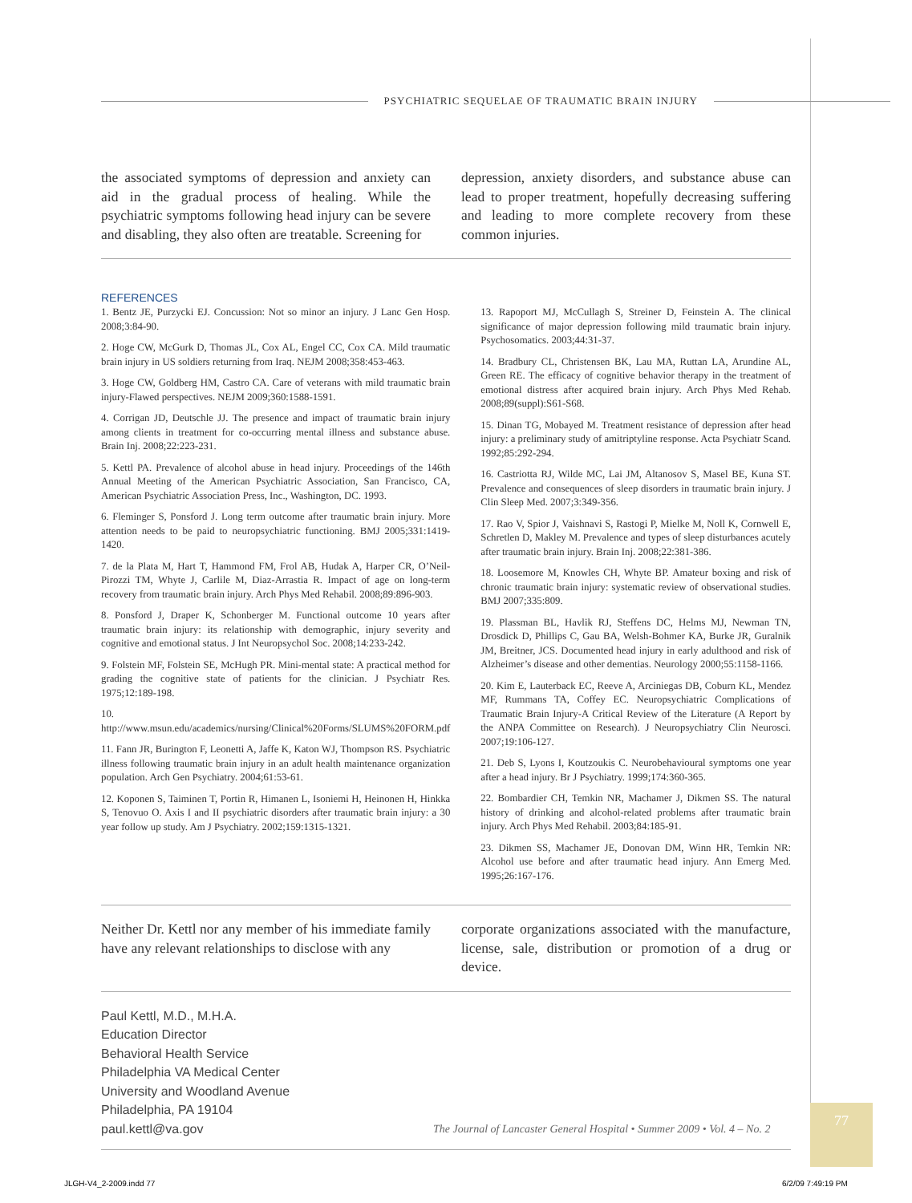PSYCHIATRIC SEQUELAE OF TRAUMATIC BRAIN INJURY
the associated symptoms of depression and anxiety can aid in the gradual process of healing. While the psychiatric symptoms following head injury can be severe and disabling, they also often are treatable. Screening for
depression, anxiety disorders, and substance abuse can lead to proper treatment, hopefully decreasing suffering and leading to more complete recovery from these common injuries.
REFERENCES
1. Bentz JE, Purzycki EJ. Concussion: Not so minor an injury. J Lanc Gen Hosp. 2008;3:84-90.
2. Hoge CW, McGurk D, Thomas JL, Cox AL, Engel CC, Cox CA. Mild traumatic brain injury in US soldiers returning from Iraq. NEJM 2008;358:453-463.
3. Hoge CW, Goldberg HM, Castro CA. Care of veterans with mild traumatic brain injury-Flawed perspectives. NEJM 2009;360:1588-1591.
4. Corrigan JD, Deutschle JJ. The presence and impact of traumatic brain injury among clients in treatment for co-occurring mental illness and substance abuse. Brain Inj. 2008;22:223-231.
5. Kettl PA. Prevalence of alcohol abuse in head injury. Proceedings of the 146th Annual Meeting of the American Psychiatric Association, San Francisco, CA, American Psychiatric Association Press, Inc., Washington, DC. 1993.
6. Fleminger S, Ponsford J. Long term outcome after traumatic brain injury. More attention needs to be paid to neuropsychiatric functioning. BMJ 2005;331:1419-1420.
7. de la Plata M, Hart T, Hammond FM, Frol AB, Hudak A, Harper CR, O’Neil-Pirozzi TM, Whyte J, Carlile M, Diaz-Arrastia R. Impact of age on long-term recovery from traumatic brain injury. Arch Phys Med Rehabil. 2008;89:896-903.
8. Ponsford J, Draper K, Schonberger M. Functional outcome 10 years after traumatic brain injury: its relationship with demographic, injury severity and cognitive and emotional status. J Int Neuropsychol Soc. 2008;14:233-242.
9. Folstein MF, Folstein SE, McHugh PR. Mini-mental state: A practical method for grading the cognitive state of patients for the clinician. J Psychiatr Res. 1975;12:189-198.
10. http://www.msun.edu/academics/nursing/Clinical%20Forms/SLUMS%20FORM.pdf
11. Fann JR, Burington F, Leonetti A, Jaffe K, Katon WJ, Thompson RS. Psychiatric illness following traumatic brain injury in an adult health maintenance organization population. Arch Gen Psychiatry. 2004;61:53-61.
12. Koponen S, Taiminen T, Portin R, Himanen L, Isoniemi H, Heinonen H, Hinkka S, Tenovuo O. Axis I and II psychiatric disorders after traumatic brain injury: a 30 year follow up study. Am J Psychiatry. 2002;159:1315-1321.
13. Rapoport MJ, McCullagh S, Streiner D, Feinstein A. The clinical significance of major depression following mild traumatic brain injury. Psychosomatics. 2003;44:31-37.
14. Bradbury CL, Christensen BK, Lau MA, Ruttan LA, Arundine AL, Green RE. The efficacy of cognitive behavior therapy in the treatment of emotional distress after acquired brain injury. Arch Phys Med Rehab. 2008;89(suppl):S61-S68.
15. Dinan TG, Mobayed M. Treatment resistance of depression after head injury: a preliminary study of amitriptyline response. Acta Psychiatr Scand. 1992;85:292-294.
16. Castriotta RJ, Wilde MC, Lai JM, Altanosov S, Masel BE, Kuna ST. Prevalence and consequences of sleep disorders in traumatic brain injury. J Clin Sleep Med. 2007;3:349-356.
17. Rao V, Spior J, Vaishnavi S, Rastogi P, Mielke M, Noll K, Cornwell E, Schretlen D, Makley M. Prevalence and types of sleep disturbances acutely after traumatic brain injury. Brain Inj. 2008;22:381-386.
18. Loosemore M, Knowles CH, Whyte BP. Amateur boxing and risk of chronic traumatic brain injury: systematic review of observational studies. BMJ 2007;335:809.
19. Plassman BL, Havlik RJ, Steffens DC, Helms MJ, Newman TN, Drosdick D, Phillips C, Gau BA, Welsh-Bohmer KA, Burke JR, Guralnik JM, Breitner, JCS. Documented head injury in early adulthood and risk of Alzheimer’s disease and other dementias. Neurology 2000;55:1158-1166.
20. Kim E, Lauterback EC, Reeve A, Arciniegas DB, Coburn KL, Mendez MF, Rummans TA, Coffey EC. Neuropsychiatric Complications of Traumatic Brain Injury-A Critical Review of the Literature (A Report by the ANPA Committee on Research). J Neuropsychiatry Clin Neurosci. 2007;19:106-127.
21. Deb S, Lyons I, Koutzoukis C. Neurobehavioural symptoms one year after a head injury. Br J Psychiatry. 1999;174:360-365.
22. Bombardier CH, Temkin NR, Machamer J, Dikmen SS. The natural history of drinking and alcohol-related problems after traumatic brain injury. Arch Phys Med Rehabil. 2003;84:185-91.
23. Dikmen SS, Machamer JE, Donovan DM, Winn HR, Temkin NR: Alcohol use before and after traumatic head injury. Ann Emerg Med. 1995;26:167-176.
Neither Dr. Kettl nor any member of his immediate family have any relevant relationships to disclose with any
corporate organizations associated with the manufacture, license, sale, distribution or promotion of a drug or device.
Paul Kettl, M.D., M.H.A.
Education Director
Behavioral Health Service
Philadelphia VA Medical Center
University and Woodland Avenue
Philadelphia, PA 19104
paul.kettl@va.gov
The Journal of Lancaster General Hospital • Summer 2009 • Vol. 4 – No. 2
77
JLGH-V4_2-2009.indd 77 6/2/09 7:49:19 PM